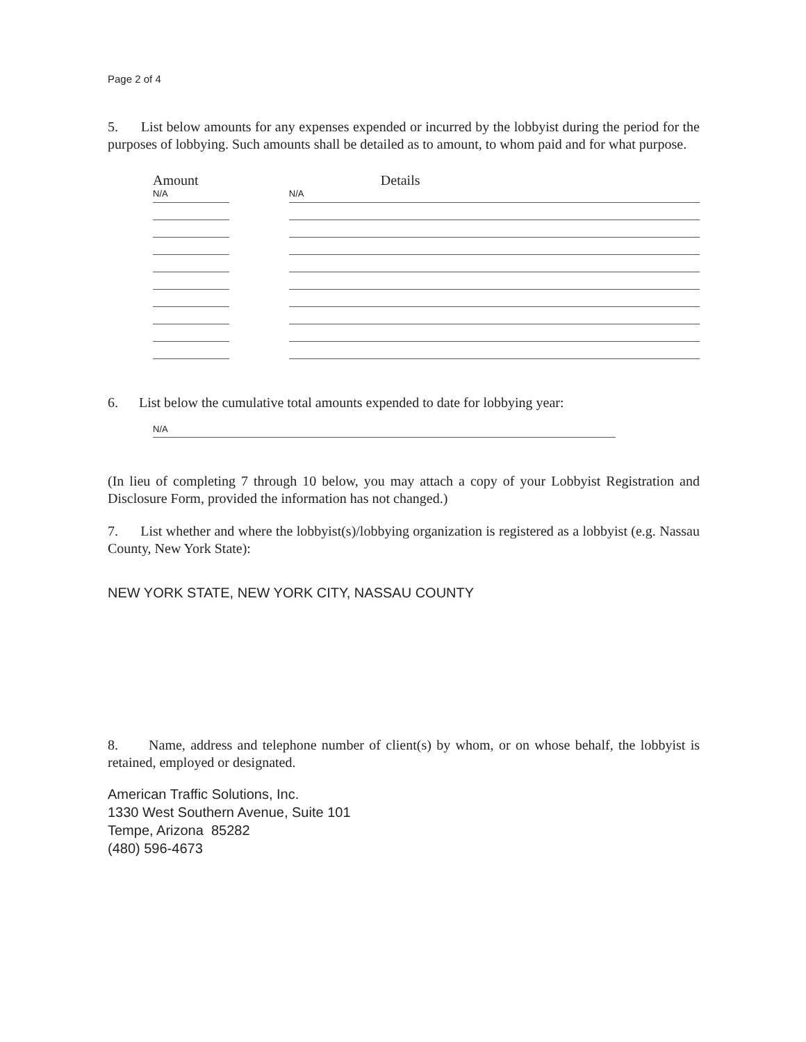Page 2 of 4
5. List below amounts for any expenses expended or incurred by the lobbyist during the period for the purposes of lobbying. Such amounts shall be detailed as to amount, to whom paid and for what purpose.
Amount
N/A
Details
N/A
6. List below the cumulative total amounts expended to date for lobbying year:
N/A
(In lieu of completing 7 through 10 below, you may attach a copy of your Lobbyist Registration and Disclosure Form, provided the information has not changed.)
7. List whether and where the lobbyist(s)/lobbying organization is registered as a lobbyist (e.g. Nassau County, New York State):
NEW YORK STATE, NEW YORK CITY, NASSAU COUNTY
8. Name, address and telephone number of client(s) by whom, or on whose behalf, the lobbyist is retained, employed or designated.
American Traffic Solutions, Inc.
1330 West Southern Avenue, Suite 101
Tempe, Arizona 85282
(480) 596-4673